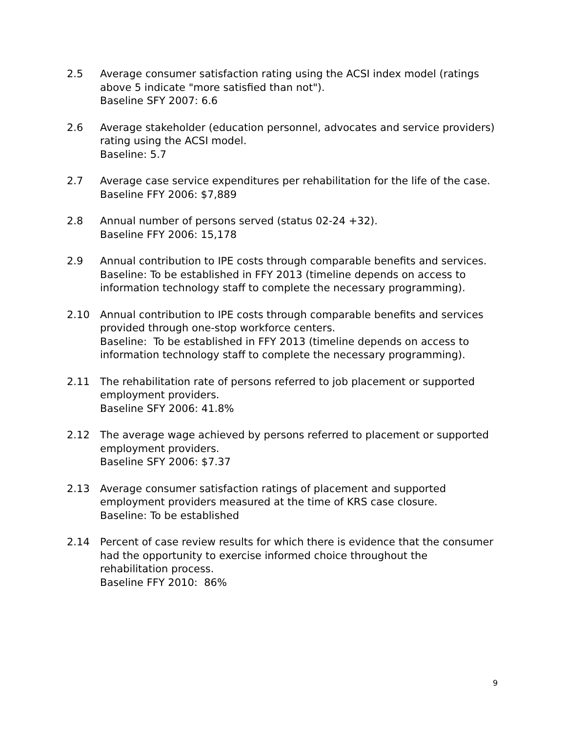2.5 Average consumer satisfaction rating using the ACSI index model (ratings above 5 indicate "more satisfied than not").
Baseline SFY 2007: 6.6
2.6 Average stakeholder (education personnel, advocates and service providers) rating using the ACSI model.
Baseline: 5.7
2.7 Average case service expenditures per rehabilitation for the life of the case.
Baseline FFY 2006: $7,889
2.8 Annual number of persons served (status 02-24 +32).
Baseline FFY 2006: 15,178
2.9 Annual contribution to IPE costs through comparable benefits and services.
Baseline: To be established in FFY 2013 (timeline depends on access to information technology staff to complete the necessary programming).
2.10 Annual contribution to IPE costs through comparable benefits and services provided through one-stop workforce centers.
Baseline: To be established in FFY 2013 (timeline depends on access to information technology staff to complete the necessary programming).
2.11 The rehabilitation rate of persons referred to job placement or supported employment providers.
Baseline SFY 2006: 41.8%
2.12 The average wage achieved by persons referred to placement or supported employment providers.
Baseline SFY 2006: $7.37
2.13 Average consumer satisfaction ratings of placement and supported employment providers measured at the time of KRS case closure.
Baseline: To be established
2.14 Percent of case review results for which there is evidence that the consumer had the opportunity to exercise informed choice throughout the rehabilitation process.
Baseline FFY 2010: 86%
9